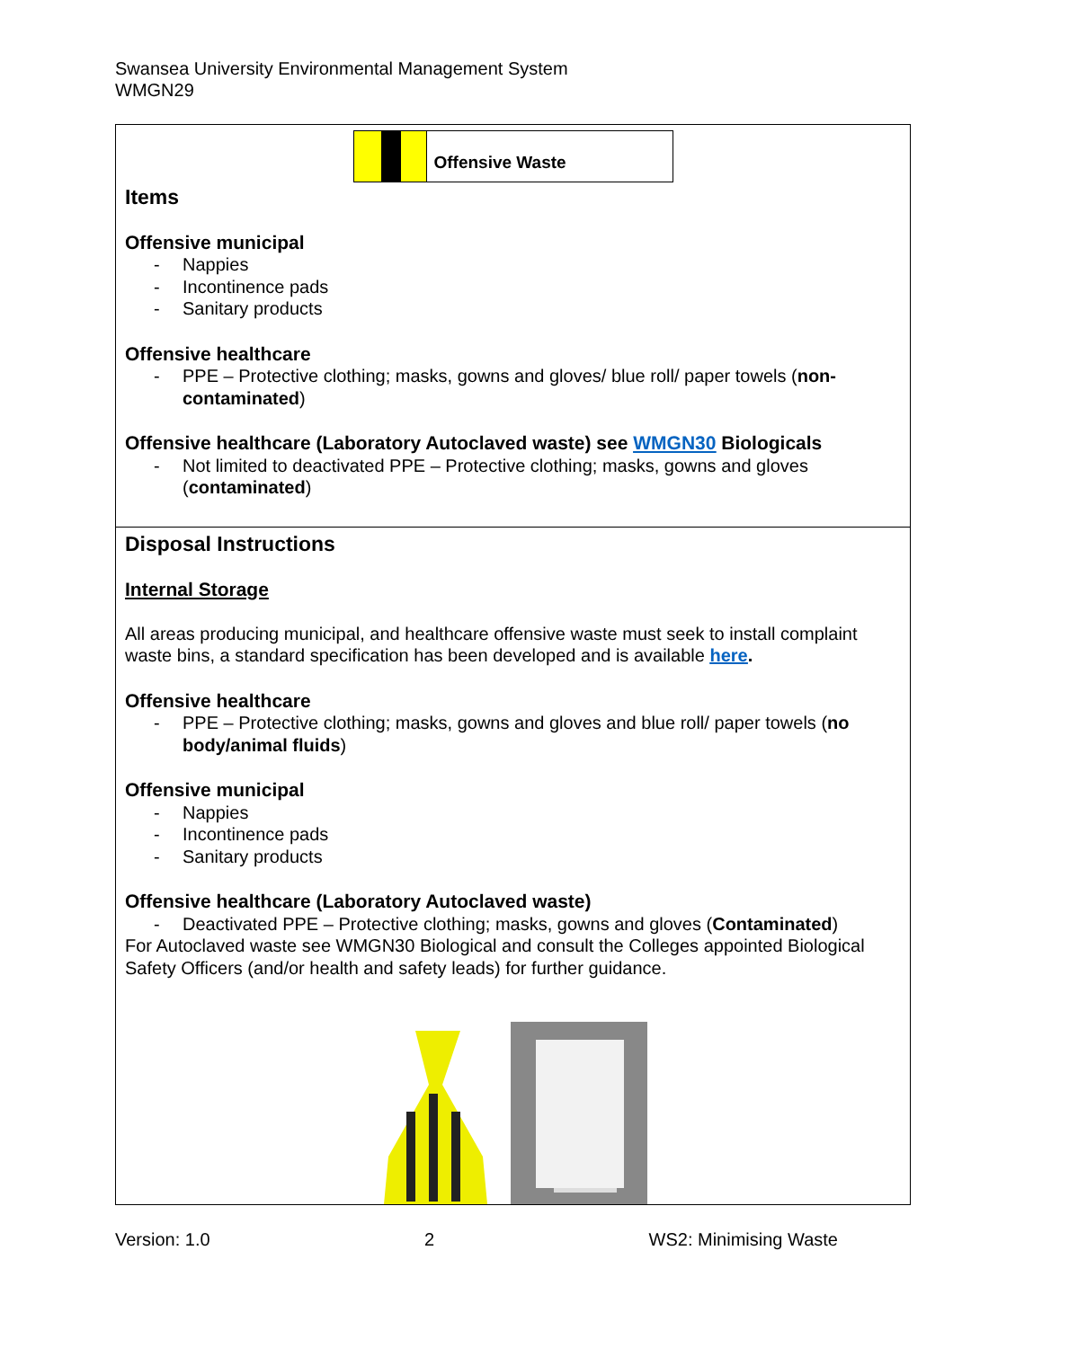Swansea University Environmental Management System
WMGN29
| Offensive Waste Items Offensive municipal - Nappies - Incontinence pads - Sanitary products Offensive healthcare - PPE – Protective clothing; masks, gowns and gloves/ blue roll/ paper towels ( non-contaminated ) Offensive healthcare (Laboratory Autoclaved waste) see WMGN30 Biologicals - Not limited to deactivated PPE – Protective clothing; masks, gowns and gloves ( contaminated ) |
| Disposal Instructions Internal Storage All areas producing municipal, and healthcare offensive waste must seek to install complaint waste bins, a standard specification has been developed and is available here . Offensive healthcare - PPE – Protective clothing; masks, gowns and gloves and blue roll/ paper towels ( no body/animal fluids ) Offensive municipal - Nappies - Incontinence pads - Sanitary products Offensive healthcare (Laboratory Autoclaved waste) - Deactivated PPE – Protective clothing; masks, gowns and gloves ( Contaminated ) For Autoclaved waste see WMGN30 Biological and consult the Colleges appointed Biological Safety Officers (and/or health and safety leads) for further guidance. |
Version: 1.0 2 WS2: Minimising Waste